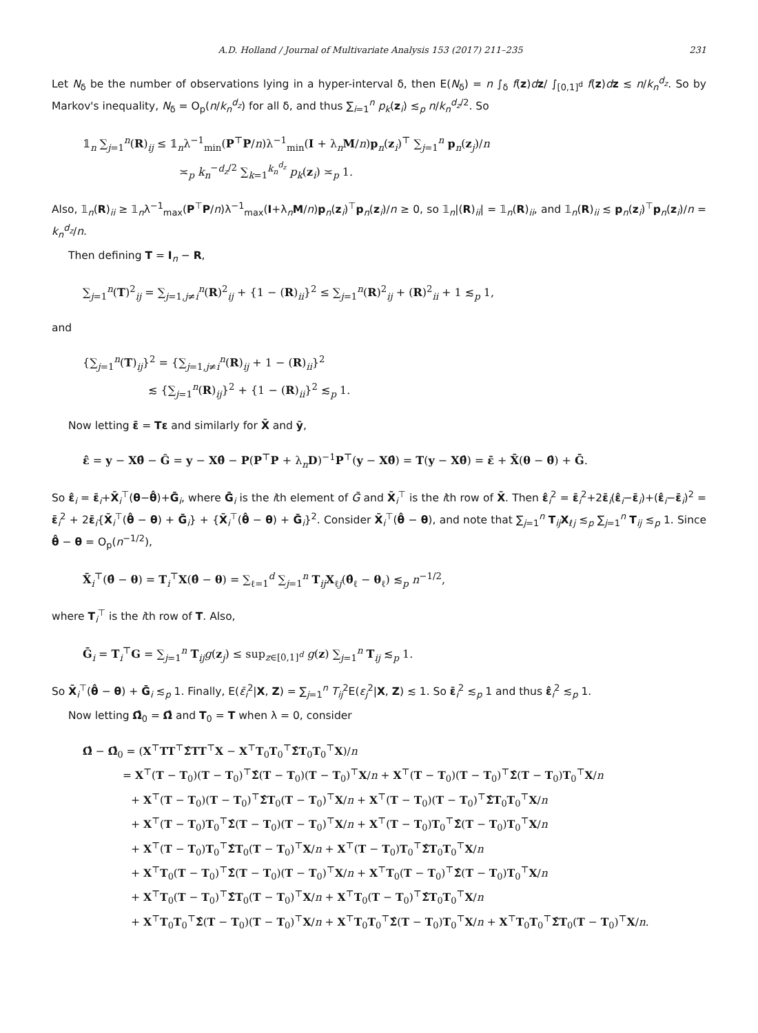A.D. Holland / Journal of Multivariate Analysis 153 (2017) 211–235 231
Let N<sub>δ</sub> be the number of observations lying in a hyper-interval δ, then E(N<sub>δ</sub>) = n ∫<sub>δ</sub> f(z)dz/ ∫<sub>[0,1]<sup>d</sup></sub> f(z)dz ≲ n/k<sub>n</sub><sup>d<sub>z</sub></sup>. So by Markov's inequality, N<sub>δ</sub> = O<sub>p</sub>(n/k<sub>n</sub><sup>d<sub>z</sub></sup>) for all δ, and thus ∑<sub>i=1</sub><sup>n</sup> p<sub>k</sub>(z<sub>i</sub>) ≲<sub>p</sub> n/k<sub>n</sub><sup>d<sub>z</sub>/2</sup>. So
𝟙<sub>n</sub> ∑<sub>j=1</sub><sup>n</sup>(R)<sub>ij</sub> ≤ 𝟙<sub>n</sub>λ<sup>−1</sup><sub>min</sub>(P<sup>⊤</sup>P/n)λ<sup>−1</sup><sub>min</sub>(I + λ<sub>n</sub>M/n)p<sub>n</sub>(z<sub>i</sub>)<sup>⊤</sup> ∑<sub>j=1</sub><sup>n</sup> p<sub>n</sub>(z<sub>j</sub>)/n
≍<sub>p</sub> k<sub>n</sub><sup>−d<sub>z</sub>/2</sup> ∑<sub>k=1</sub><sup>k<sub>n</sub><sup>d<sub>z</sub></sup></sup> p<sub>k</sub>(z<sub>i</sub>) ≍<sub>p</sub> 1.
Also, 𝟙<sub>n</sub>(R)<sub>ii</sub> ≥ 𝟙<sub>n</sub>λ<sup>−1</sup><sub>max</sub>(P<sup>⊤</sup>P/n)λ<sup>−1</sup><sub>max</sub>(I+λ<sub>n</sub>M/n)p<sub>n</sub>(z<sub>i</sub>)<sup>⊤</sup>p<sub>n</sub>(z<sub>i</sub>)/n ≥ 0, so 𝟙<sub>n</sub>|(R)<sub>ii</sub>| = 𝟙<sub>n</sub>(R)<sub>ii</sub>, and 𝟙<sub>n</sub>(R)<sub>ii</sub> ≲ p<sub>n</sub>(z<sub>i</sub>)<sup>⊤</sup>p<sub>n</sub>(z<sub>i</sub>)/n = k<sub>n</sub><sup>d<sub>z</sub></sup>/n.
Then defining T = I<sub>n</sub> − R,
∑<sub>j=1</sub><sup>n</sup>(T)<sup>2</sup><sub>ij</sub> = ∑<sub>j=1,j≠i</sub><sup>n</sup>(R)<sup>2</sup><sub>ij</sub> + {1 − (R)<sub>ii</sub>}<sup>2</sup> ≤ ∑<sub>j=1</sub><sup>n</sup>(R)<sup>2</sup><sub>ij</sub> + (R)<sup>2</sup><sub>ii</sub> + 1 ≲<sub>p</sub> 1,
and
{∑<sub>j=1</sub><sup>n</sup>(T)<sub>ij</sub>}<sup>2</sup> = {∑<sub>j=1,j≠i</sub><sup>n</sup>(R)<sub>ij</sub> + 1 − (R)<sub>ii</sub>}<sup>2</sup>
≲ {∑<sub>j=1</sub><sup>n</sup>(R)<sub>ij</sub>}<sup>2</sup> + {1 − (R)<sub>ii</sub>}<sup>2</sup> ≲<sub>p</sub> 1.
Now letting ε̄ = Tε and similarly for X̄ and ȳ,
ε̂ = y − Xθ̂ − Ĝ = y − Xθ̂ − P(P<sup>⊤</sup>P + λ<sub>n</sub>D)<sup>−1</sup>P<sup>⊤</sup>(y − Xθ̂) = T(y − Xθ̂) = ε̄ + X̄(θ − θ̂) + Ḡ.
So ε̂<sub>i</sub> = ε̄<sub>i</sub>+X̄<sub>i</sub><sup>⊤</sup>(θ−θ̂)+Ḡ<sub>i</sub>, where Ḡ<sub>i</sub> is the ith element of Ḡ and X̄<sub>i</sub><sup>⊤</sup> is the ith row of X̄. Then ε̂<sub>i</sub><sup>2</sup> = ε̄<sub>i</sub><sup>2</sup>+2ε̄<sub>i</sub>(ε̂<sub>i</sub>−ε̄<sub>i</sub>)+(ε̂<sub>i</sub>−ε̄<sub>i</sub>)<sup>2</sup> = ε̄<sub>i</sub><sup>2</sup> + 2ε̄<sub>i</sub>{X̄<sub>i</sub><sup>⊤</sup>(θ̂ − θ) + Ḡ<sub>i</sub>} + {X̄<sub>i</sub><sup>⊤</sup>(θ̂ − θ) + Ḡ<sub>i</sub>}<sup>2</sup>. Consider X̄<sub>i</sub><sup>⊤</sup>(θ̂ − θ), and note that ∑<sub>j=1</sub><sup>n</sup> T<sub>ij</sub>X<sub>ℓj</sub> ≲<sub>p</sub> ∑<sub>j=1</sub><sup>n</sup> T<sub>ij</sub> ≲<sub>p</sub> 1. Since θ̂ − θ = O<sub>p</sub>(n<sup>−1/2</sup>),
X̄<sub>i</sub><sup>⊤</sup>(θ̂ − θ) = T<sub>i</sub><sup>⊤</sup>X(θ̂ − θ) = ∑<sub>ℓ=1</sub><sup>d</sup> ∑<sub>j=1</sub><sup>n</sup> T<sub>ij</sub>X<sub>ℓj</sub>(θ̂<sub>ℓ</sub> − θ<sub>ℓ</sub>) ≲<sub>p</sub> n<sup>−1/2</sup>,
where T<sub>i</sub><sup>⊤</sup> is the ith row of T. Also,
Ḡ<sub>i</sub> = T<sub>i</sub><sup>⊤</sup>G = ∑<sub>j=1</sub><sup>n</sup> T<sub>ij</sub>g(z<sub>j</sub>) ≤ sup<sub>z∈[0,1]<sup>d</sup></sub> g(z) ∑<sub>j=1</sub><sup>n</sup> T<sub>ij</sub> ≲<sub>p</sub> 1.
So X̄<sub>i</sub><sup>⊤</sup>(θ̂ − θ) + Ḡ<sub>i</sub> ≲<sub>p</sub> 1. Finally, E(ε̄<sub>i</sub><sup>2</sup>|X, Z) = ∑<sub>j=1</sub><sup>n</sup> T<sub>ij</sub><sup>2</sup>E(ε<sub>j</sub><sup>2</sup>|X, Z) ≲ 1. So ε̄<sub>i</sub><sup>2</sup> ≲<sub>p</sub> 1 and thus ε̂<sub>i</sub><sup>2</sup> ≲<sub>p</sub> 1.
Now letting Ω̂<sub>0</sub> = Ω̂ and T<sub>0</sub> = T when λ = 0, consider
Ω̂ − Ω̂<sub>0</sub> = (X<sup>⊤</sup>TT<sup>⊤</sup>Σ̂TT<sup>⊤</sup>X − X<sup>⊤</sup>T<sub>0</sub>T<sub>0</sub><sup>⊤</sup>Σ̂T<sub>0</sub>T<sub>0</sub><sup>⊤</sup>X)/n
= X<sup>⊤</sup>(T − T<sub>0</sub>)(T − T<sub>0</sub>)<sup>⊤</sup>Σ̂(T − T<sub>0</sub>)(T − T<sub>0</sub>)<sup>⊤</sup>X/n + X<sup>⊤</sup>(T − T<sub>0</sub>)(T − T<sub>0</sub>)<sup>⊤</sup>Σ̂(T − T<sub>0</sub>)T<sub>0</sub><sup>⊤</sup>X/n
+ X<sup>⊤</sup>(T − T<sub>0</sub>)(T − T<sub>0</sub>)<sup>⊤</sup>Σ̂T<sub>0</sub>(T − T<sub>0</sub>)<sup>⊤</sup>X/n + X<sup>⊤</sup>(T − T<sub>0</sub>)(T − T<sub>0</sub>)<sup>⊤</sup>Σ̂T<sub>0</sub>T<sub>0</sub><sup>⊤</sup>X/n
+ X<sup>⊤</sup>(T − T<sub>0</sub>)T<sub>0</sub><sup>⊤</sup>Σ̂(T − T<sub>0</sub>)(T − T<sub>0</sub>)<sup>⊤</sup>X/n + X<sup>⊤</sup>(T − T<sub>0</sub>)T<sub>0</sub><sup>⊤</sup>Σ̂(T − T<sub>0</sub>)T<sub>0</sub><sup>⊤</sup>X/n
+ X<sup>⊤</sup>(T − T<sub>0</sub>)T<sub>0</sub><sup>⊤</sup>Σ̂T<sub>0</sub>(T − T<sub>0</sub>)<sup>⊤</sup>X/n + X<sup>⊤</sup>(T − T<sub>0</sub>)T<sub>0</sub><sup>⊤</sup>Σ̂T<sub>0</sub>T<sub>0</sub><sup>⊤</sup>X/n
+ X<sup>⊤</sup>T<sub>0</sub>(T − T<sub>0</sub>)<sup>⊤</sup>Σ̂(T − T<sub>0</sub>)(T − T<sub>0</sub>)<sup>⊤</sup>X/n + X<sup>⊤</sup>T<sub>0</sub>(T − T<sub>0</sub>)<sup>⊤</sup>Σ̂(T − T<sub>0</sub>)T<sub>0</sub><sup>⊤</sup>X/n
+ X<sup>⊤</sup>T<sub>0</sub>(T − T<sub>0</sub>)<sup>⊤</sup>Σ̂T<sub>0</sub>(T − T<sub>0</sub>)<sup>⊤</sup>X/n + X<sup>⊤</sup>T<sub>0</sub>(T − T<sub>0</sub>)<sup>⊤</sup>Σ̂T<sub>0</sub>T<sub>0</sub><sup>⊤</sup>X/n
+ X<sup>⊤</sup>T<sub>0</sub>T<sub>0</sub><sup>⊤</sup>Σ̂(T − T<sub>0</sub>)(T − T<sub>0</sub>)<sup>⊤</sup>X/n + X<sup>⊤</sup>T<sub>0</sub>T<sub>0</sub><sup>⊤</sup>Σ̂(T − T<sub>0</sub>)T<sub>0</sub><sup>⊤</sup>X/n + X<sup>⊤</sup>T<sub>0</sub>T<sub>0</sub><sup>⊤</sup>Σ̂T<sub>0</sub>(T − T<sub>0</sub>)<sup>⊤</sup>X/n.